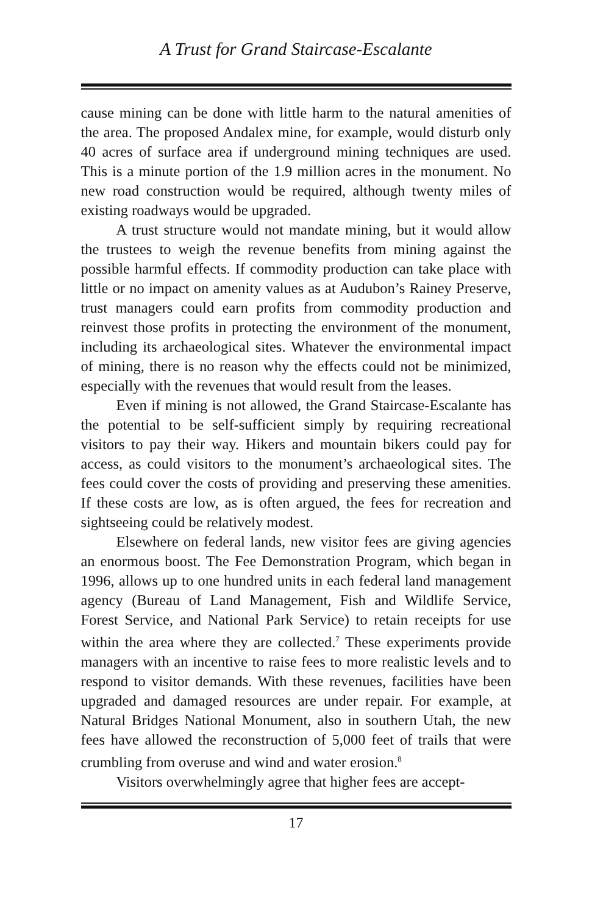A Trust for Grand Staircase-Escalante
cause mining can be done with little harm to the natural amenities of the area. The proposed Andalex mine, for example, would disturb only 40 acres of surface area if underground mining techniques are used. This is a minute portion of the 1.9 million acres in the monument. No new road construction would be required, although twenty miles of existing roadways would be upgraded.
A trust structure would not mandate mining, but it would allow the trustees to weigh the revenue benefits from mining against the possible harmful effects. If commodity production can take place with little or no impact on amenity values as at Audubon’s Rainey Preserve, trust managers could earn profits from commodity production and reinvest those profits in protecting the environment of the monument, including its archaeological sites. Whatever the environmental impact of mining, there is no reason why the effects could not be minimized, especially with the revenues that would result from the leases.
Even if mining is not allowed, the Grand Staircase-Escalante has the potential to be self-sufficient simply by requiring recreational visitors to pay their way. Hikers and mountain bikers could pay for access, as could visitors to the monument’s archaeological sites. The fees could cover the costs of providing and preserving these amenities. If these costs are low, as is often argued, the fees for recreation and sightseeing could be relatively modest.
Elsewhere on federal lands, new visitor fees are giving agencies an enormous boost. The Fee Demonstration Program, which began in 1996, allows up to one hundred units in each federal land management agency (Bureau of Land Management, Fish and Wildlife Service, Forest Service, and National Park Service) to retain receipts for use within the area where they are collected.<sup>7</sup> These experiments provide managers with an incentive to raise fees to more realistic levels and to respond to visitor demands. With these revenues, facilities have been upgraded and damaged resources are under repair. For example, at Natural Bridges National Monument, also in southern Utah, the new fees have allowed the reconstruction of 5,000 feet of trails that were crumbling from overuse and wind and water erosion.<sup>8</sup>
Visitors overwhelmingly agree that higher fees are accept-
17